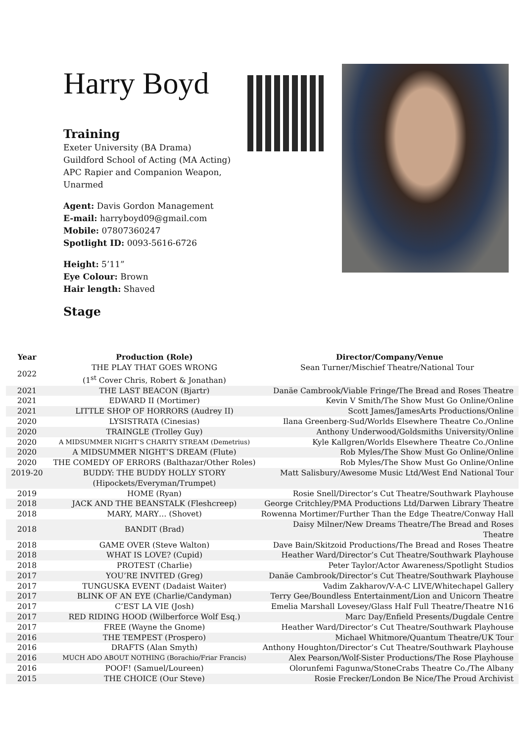Harry Boyd
Training
Exeter University (BA Drama)
Guildford School of Acting (MA Acting)
APC Rapier and Companion Weapon, Unarmed
Agent: Davis Gordon Management
E-mail: harryboyd09@gmail.com
Mobile: 07807360247
Spotlight ID: 0093-5616-6726
Height: 5’11”
Eye Colour: Brown
Hair length: Shaved
Stage
| Year | Production (Role) | Director/Company/Venue |
| --- | --- | --- |
| 2022 | THE PLAY THAT GOES WRONG (1<sup>st</sup> Cover Chris, Robert & Jonathan) | Sean Turner/Mischief Theatre/National Tour |
| 2021 | THE LAST BEACON (Bjartr) | Danäe Cambrook/Viable Fringe/The Bread and Roses Theatre |
| 2021 | EDWARD II (Mortimer) | Kevin V Smith/The Show Must Go Online/Online |
| 2021 | LITTLE SHOP OF HORRORS (Audrey II) | Scott James/JamesArts Productions/Online |
| 2020 | LYSISTRATA (Cinesias) | Ilana Greenberg-Sud/Worlds Elsewhere Theatre Co./Online |
| 2020 | TRAINGLE (Trolley Guy) | Anthony Underwood/Goldsmiths University/Online |
| 2020 | A MIDSUMMER NIGHT’S CHARITY STREAM (Demetrius) | Kyle Kallgren/Worlds Elsewhere Theatre Co./Online |
| 2020 | A MIDSUMMER NIGHT’S DREAM (Flute) | Rob Myles/The Show Must Go Online/Online |
| 2020 | THE COMEDY OF ERRORS (Balthazar/Other Roles) | Rob Myles/The Show Must Go Online/Online |
| 2019-20 | BUDDY: THE BUDDY HOLLY STORY (Hipockets/Everyman/Trumpet) | Matt Salisbury/Awesome Music Ltd/West End National Tour |
| 2019 | HOME (Ryan) | Rosie Snell/Director’s Cut Theatre/Southwark Playhouse |
| 2018 | JACK AND THE BEANSTALK (Fleshcreep) | George Critchley/PMA Productions Ltd/Darwen Library Theatre |
| 2018 | MARY, MARY… (Shovet) | Rowenna Mortimer/Further Than the Edge Theatre/Conway Hall |
| 2018 | BANDIT (Brad) | Daisy Milner/New Dreams Theatre/The Bread and Roses Theatre |
| 2018 | GAME OVER (Steve Walton) | Dave Bain/Skitzoid Productions/The Bread and Roses Theatre |
| 2018 | WHAT IS LOVE? (Cupid) | Heather Ward/Director’s Cut Theatre/Southwark Playhouse |
| 2018 | PROTEST (Charlie) | Peter Taylor/Actor Awareness/Spotlight Studios |
| 2017 | YOU’RE INVITED (Greg) | Danäe Cambrook/Director’s Cut Theatre/Southwark Playhouse |
| 2017 | TUNGUSKA EVENT (Dadaist Waiter) | Vadim Zakharov/V-A-C LIVE/Whitechapel Gallery |
| 2017 | BLINK OF AN EYE (Charlie/Candyman) | Terry Gee/Boundless Entertainment/Lion and Unicorn Theatre |
| 2017 | C’EST LA VIE (Josh) | Emelia Marshall Lovesey/Glass Half Full Theatre/Theatre N16 |
| 2017 | RED RIDING HOOD (Wilberforce Wolf Esq.) | Marc Day/Enfield Presents/Dugdale Centre |
| 2017 | FREE (Wayne the Gnome) | Heather Ward/Director’s Cut Theatre/Southwark Playhouse |
| 2016 | THE TEMPEST (Prospero) | Michael Whitmore/Quantum Theatre/UK Tour |
| 2016 | DRAFTS (Alan Smyth) | Anthony Houghton/Director’s Cut Theatre/Southwark Playhouse |
| 2016 | MUCH ADO ABOUT NOTHING (Borachio/Friar Francis) | Alex Pearson/Wolf-Sister Productions/The Rose Playhouse |
| 2016 | POOF! (Samuel/Loureen) | Olorunfemi Fagunwa/StoneCrabs Theatre Co./The Albany |
| 2015 | THE CHOICE (Our Steve) | Rosie Frecker/London Be Nice/The Proud Archivist |